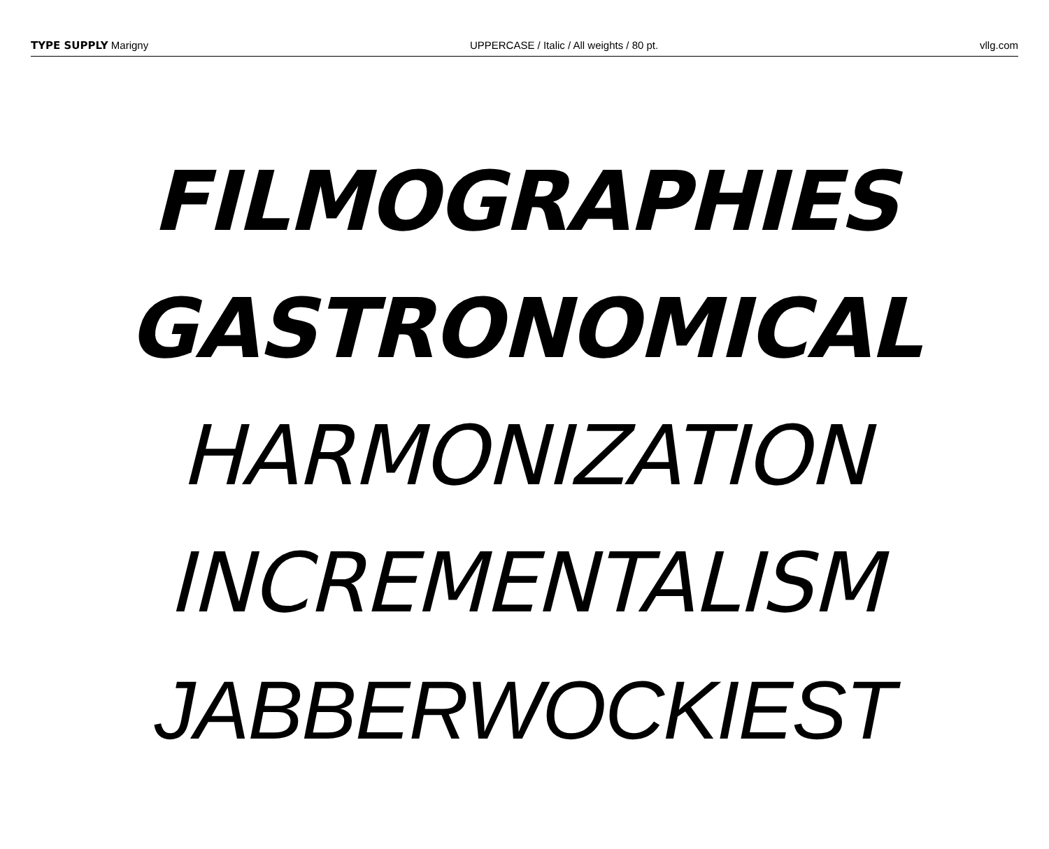TYPE SUPPLY Marigny UPPERCASE / Italic / All weights / 80 pt. vllg.com
FILMOGRAPHIES
GASTRONOMICAL
HARMONIZATION
INCREMENTALISM
JABBERWOCKIEST